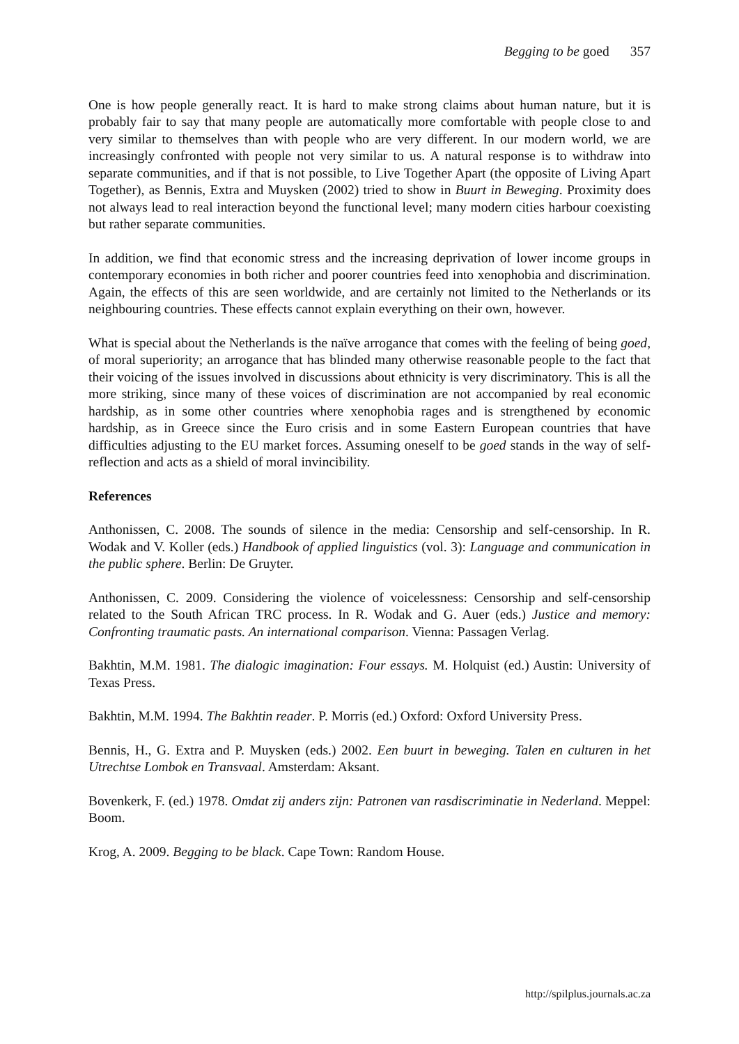Begging to be goed 357
One is how people generally react. It is hard to make strong claims about human nature, but it is probably fair to say that many people are automatically more comfortable with people close to and very similar to themselves than with people who are very different. In our modern world, we are increasingly confronted with people not very similar to us. A natural response is to withdraw into separate communities, and if that is not possible, to Live Together Apart (the opposite of Living Apart Together), as Bennis, Extra and Muysken (2002) tried to show in Buurt in Beweging. Proximity does not always lead to real interaction beyond the functional level; many modern cities harbour coexisting but rather separate communities.
In addition, we find that economic stress and the increasing deprivation of lower income groups in contemporary economies in both richer and poorer countries feed into xenophobia and discrimination. Again, the effects of this are seen worldwide, and are certainly not limited to the Netherlands or its neighbouring countries. These effects cannot explain everything on their own, however.
What is special about the Netherlands is the naïve arrogance that comes with the feeling of being goed, of moral superiority; an arrogance that has blinded many otherwise reasonable people to the fact that their voicing of the issues involved in discussions about ethnicity is very discriminatory. This is all the more striking, since many of these voices of discrimination are not accompanied by real economic hardship, as in some other countries where xenophobia rages and is strengthened by economic hardship, as in Greece since the Euro crisis and in some Eastern European countries that have difficulties adjusting to the EU market forces. Assuming oneself to be goed stands in the way of self-reflection and acts as a shield of moral invincibility.
References
Anthonissen, C. 2008. The sounds of silence in the media: Censorship and self-censorship. In R. Wodak and V. Koller (eds.) Handbook of applied linguistics (vol. 3): Language and communication in the public sphere. Berlin: De Gruyter.
Anthonissen, C. 2009. Considering the violence of voicelessness: Censorship and self-censorship related to the South African TRC process. In R. Wodak and G. Auer (eds.) Justice and memory: Confronting traumatic pasts. An international comparison. Vienna: Passagen Verlag.
Bakhtin, M.M. 1981. The dialogic imagination: Four essays. M. Holquist (ed.) Austin: University of Texas Press.
Bakhtin, M.M. 1994. The Bakhtin reader. P. Morris (ed.) Oxford: Oxford University Press.
Bennis, H., G. Extra and P. Muysken (eds.) 2002. Een buurt in beweging. Talen en culturen in het Utrechtse Lombok en Transvaal. Amsterdam: Aksant.
Bovenkerk, F. (ed.) 1978. Omdat zij anders zijn: Patronen van rasdiscriminatie in Nederland. Meppel: Boom.
Krog, A. 2009. Begging to be black. Cape Town: Random House.
http://spilplus.journals.ac.za